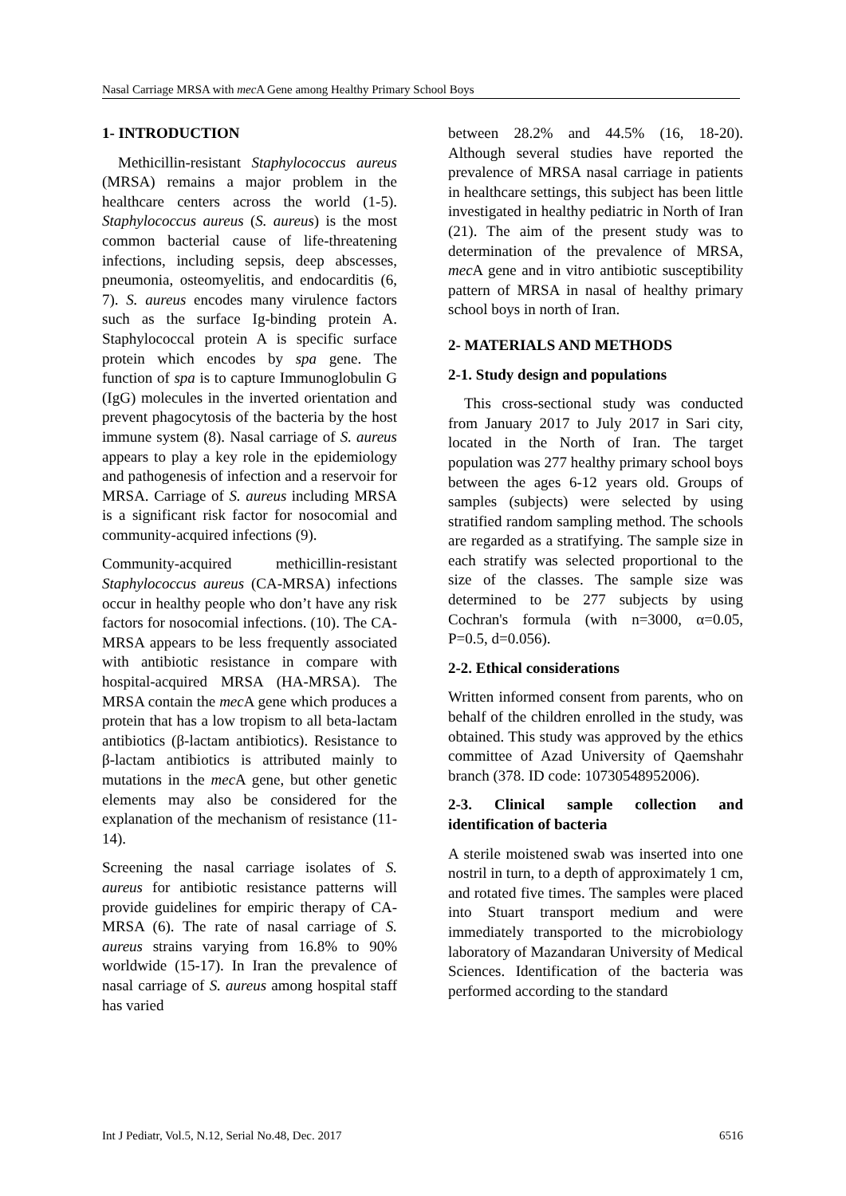Nasal Carriage MRSA with mec A Gene among Healthy Primary School Boys
1- INTRODUCTION
Methicillin-resistant Staphylococcus aureus (MRSA) remains a major problem in the healthcare centers across the world (1-5). Staphylococcus aureus (S. aureus) is the most common bacterial cause of life-threatening infections, including sepsis, deep abscesses, pneumonia, osteomyelitis, and endocarditis (6, 7). S. aureus encodes many virulence factors such as the surface Ig-binding protein A. Staphylococcal protein A is specific surface protein which encodes by spa gene. The function of spa is to capture Immunoglobulin G (IgG) molecules in the inverted orientation and prevent phagocytosis of the bacteria by the host immune system (8). Nasal carriage of S. aureus appears to play a key role in the epidemiology and pathogenesis of infection and a reservoir for MRSA. Carriage of S. aureus including MRSA is a significant risk factor for nosocomial and community-acquired infections (9).
Community-acquired methicillin-resistant Staphylococcus aureus (CA-MRSA) infections occur in healthy people who don’t have any risk factors for nosocomial infections. (10). The CA-MRSA appears to be less frequently associated with antibiotic resistance in compare with hospital-acquired MRSA (HA-MRSA). The MRSA contain the mec A gene which produces a protein that has a low tropism to all beta-lactam antibiotics (β-lactam antibiotics). Resistance to β-lactam antibiotics is attributed mainly to mutations in the mec A gene, but other genetic elements may also be considered for the explanation of the mechanism of resistance (11-14).
Screening the nasal carriage isolates of S. aureus for antibiotic resistance patterns will provide guidelines for empiric therapy of CA-MRSA (6). The rate of nasal carriage of S. aureus strains varying from 16.8% to 90% worldwide (15-17). In Iran the prevalence of nasal carriage of S. aureus among hospital staff has varied
between 28.2% and 44.5% (16, 18-20). Although several studies have reported the prevalence of MRSA nasal carriage in patients in healthcare settings, this subject has been little investigated in healthy pediatric in North of Iran (21). The aim of the present study was to determination of the prevalence of MRSA, mec A gene and in vitro antibiotic susceptibility pattern of MRSA in nasal of healthy primary school boys in north of Iran.
2- MATERIALS AND METHODS
2-1. Study design and populations
This cross-sectional study was conducted from January 2017 to July 2017 in Sari city, located in the North of Iran. The target population was 277 healthy primary school boys between the ages 6-12 years old. Groups of samples (subjects) were selected by using stratified random sampling method. The schools are regarded as a stratifying. The sample size in each stratify was selected proportional to the size of the classes. The sample size was determined to be 277 subjects by using Cochran's formula (with n=3000, α=0.05, P=0.5, d=0.056).
2-2. Ethical considerations
Written informed consent from parents, who on behalf of the children enrolled in the study, was obtained. This study was approved by the ethics committee of Azad University of Qaemshahr branch (378. ID code: 10730548952006).
2-3. Clinical sample collection and identification of bacteria
A sterile moistened swab was inserted into one nostril in turn, to a depth of approximately 1 cm, and rotated five times. The samples were placed into Stuart transport medium and were immediately transported to the microbiology laboratory of Mazandaran University of Medical Sciences. Identification of the bacteria was performed according to the standard
Int J Pediatr, Vol.5, N.12, Serial No.48, Dec. 2017 6516